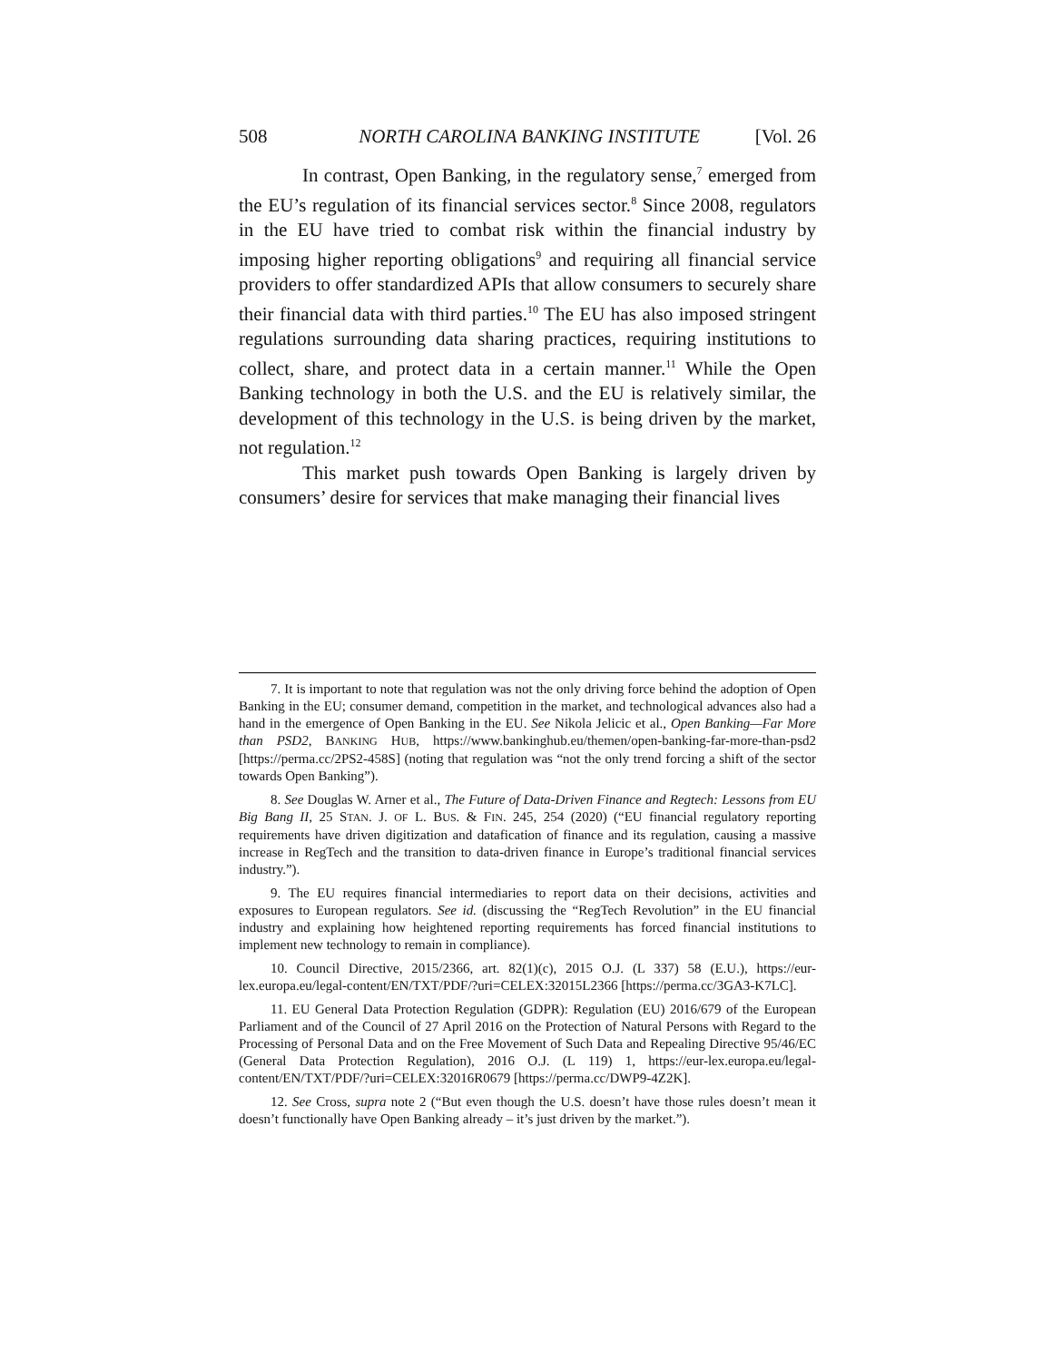508 NORTH CAROLINA BANKING INSTITUTE [Vol. 26
In contrast, Open Banking, in the regulatory sense,<sup>7</sup> emerged from the EU’s regulation of its financial services sector.<sup>8</sup> Since 2008, regulators in the EU have tried to combat risk within the financial industry by imposing higher reporting obligations<sup>9</sup> and requiring all financial service providers to offer standardized APIs that allow consumers to securely share their financial data with third parties.<sup>10</sup> The EU has also imposed stringent regulations surrounding data sharing practices, requiring institutions to collect, share, and protect data in a certain manner.<sup>11</sup> While the Open Banking technology in both the U.S. and the EU is relatively similar, the development of this technology in the U.S. is being driven by the market, not regulation.<sup>12</sup>
This market push towards Open Banking is largely driven by consumers’ desire for services that make managing their financial lives
7. It is important to note that regulation was not the only driving force behind the adoption of Open Banking in the EU; consumer demand, competition in the market, and technological advances also had a hand in the emergence of Open Banking in the EU. See Nikola Jelicic et al., Open Banking—Far More than PSD2, BANKING HUB, https://www.bankinghub.eu/themen/open-banking-far-more-than-psd2 [https://perma.cc/2PS2-458S] (noting that regulation was “not the only trend forcing a shift of the sector towards Open Banking”).
8. See Douglas W. Arner et al., The Future of Data-Driven Finance and Regtech: Lessons from EU Big Bang II, 25 STAN. J. OF L. BUS. & FIN. 245, 254 (2020) (“EU financial regulatory reporting requirements have driven digitization and datafication of finance and its regulation, causing a massive increase in RegTech and the transition to data-driven finance in Europe’s traditional financial services industry.”).
9. The EU requires financial intermediaries to report data on their decisions, activities and exposures to European regulators. See id. (discussing the “RegTech Revolution” in the EU financial industry and explaining how heightened reporting requirements has forced financial institutions to implement new technology to remain in compliance).
10. Council Directive, 2015/2366, art. 82(1)(c), 2015 O.J. (L 337) 58 (E.U.), https://eur-lex.europa.eu/legal-content/EN/TXT/PDF/?uri=CELEX:32015L2366 [https://perma.cc/3GA3-K7LC].
11. EU General Data Protection Regulation (GDPR): Regulation (EU) 2016/679 of the European Parliament and of the Council of 27 April 2016 on the Protection of Natural Persons with Regard to the Processing of Personal Data and on the Free Movement of Such Data and Repealing Directive 95/46/EC (General Data Protection Regulation), 2016 O.J. (L 119) 1, https://eur-lex.europa.eu/legal-content/EN/TXT/PDF/?uri=CELEX:32016R0679 [https://perma.cc/DWP9-4Z2K].
12. See Cross, supra note 2 (“But even though the U.S. doesn’t have those rules doesn’t mean it doesn’t functionally have Open Banking already – it’s just driven by the market.”).